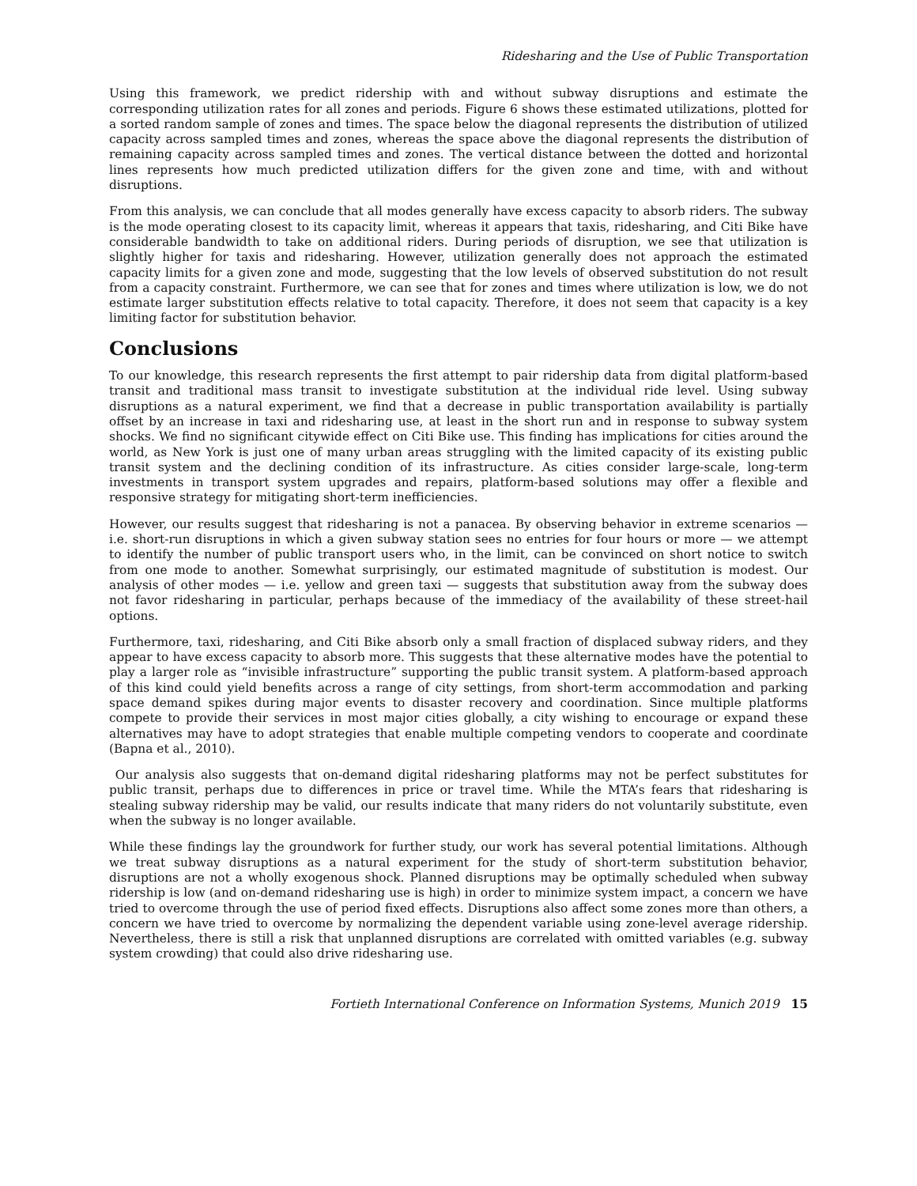Ridesharing and the Use of Public Transportation
Using this framework, we predict ridership with and without subway disruptions and estimate the corresponding utilization rates for all zones and periods. Figure 6 shows these estimated utilizations, plotted for a sorted random sample of zones and times. The space below the diagonal represents the distribution of utilized capacity across sampled times and zones, whereas the space above the diagonal represents the distribution of remaining capacity across sampled times and zones. The vertical distance between the dotted and horizontal lines represents how much predicted utilization differs for the given zone and time, with and without disruptions.
From this analysis, we can conclude that all modes generally have excess capacity to absorb riders. The subway is the mode operating closest to its capacity limit, whereas it appears that taxis, ridesharing, and Citi Bike have considerable bandwidth to take on additional riders. During periods of disruption, we see that utilization is slightly higher for taxis and ridesharing. However, utilization generally does not approach the estimated capacity limits for a given zone and mode, suggesting that the low levels of observed substitution do not result from a capacity constraint. Furthermore, we can see that for zones and times where utilization is low, we do not estimate larger substitution effects relative to total capacity. Therefore, it does not seem that capacity is a key limiting factor for substitution behavior.
Conclusions
To our knowledge, this research represents the first attempt to pair ridership data from digital platform-based transit and traditional mass transit to investigate substitution at the individual ride level. Using subway disruptions as a natural experiment, we find that a decrease in public transportation availability is partially offset by an increase in taxi and ridesharing use, at least in the short run and in response to subway system shocks. We find no significant citywide effect on Citi Bike use. This finding has implications for cities around the world, as New York is just one of many urban areas struggling with the limited capacity of its existing public transit system and the declining condition of its infrastructure. As cities consider large-scale, long-term investments in transport system upgrades and repairs, platform-based solutions may offer a flexible and responsive strategy for mitigating short-term inefficiencies.
However, our results suggest that ridesharing is not a panacea. By observing behavior in extreme scenarios — i.e. short-run disruptions in which a given subway station sees no entries for four hours or more — we attempt to identify the number of public transport users who, in the limit, can be convinced on short notice to switch from one mode to another. Somewhat surprisingly, our estimated magnitude of substitution is modest. Our analysis of other modes — i.e. yellow and green taxi — suggests that substitution away from the subway does not favor ridesharing in particular, perhaps because of the immediacy of the availability of these street-hail options.
Furthermore, taxi, ridesharing, and Citi Bike absorb only a small fraction of displaced subway riders, and they appear to have excess capacity to absorb more. This suggests that these alternative modes have the potential to play a larger role as “invisible infrastructure” supporting the public transit system. A platform-based approach of this kind could yield benefits across a range of city settings, from short-term accommodation and parking space demand spikes during major events to disaster recovery and coordination. Since multiple platforms compete to provide their services in most major cities globally, a city wishing to encourage or expand these alternatives may have to adopt strategies that enable multiple competing vendors to cooperate and coordinate (Bapna et al., 2010).
Our analysis also suggests that on-demand digital ridesharing platforms may not be perfect substitutes for public transit, perhaps due to differences in price or travel time. While the MTA’s fears that ridesharing is stealing subway ridership may be valid, our results indicate that many riders do not voluntarily substitute, even when the subway is no longer available.
While these findings lay the groundwork for further study, our work has several potential limitations. Although we treat subway disruptions as a natural experiment for the study of short-term substitution behavior, disruptions are not a wholly exogenous shock. Planned disruptions may be optimally scheduled when subway ridership is low (and on-demand ridesharing use is high) in order to minimize system impact, a concern we have tried to overcome through the use of period fixed effects. Disruptions also affect some zones more than others, a concern we have tried to overcome by normalizing the dependent variable using zone-level average ridership. Nevertheless, there is still a risk that unplanned disruptions are correlated with omitted variables (e.g. subway system crowding) that could also drive ridesharing use.
Fortieth International Conference on Information Systems, Munich 2019 15